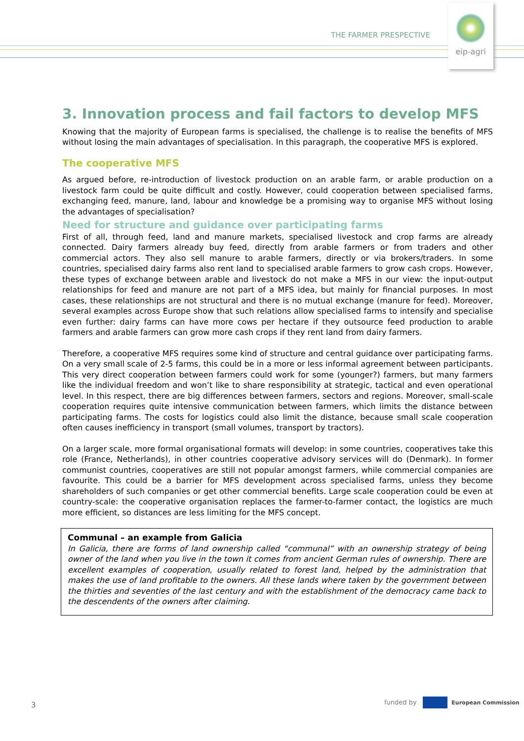THE FARMER PRESPECTIVE
eip-agri
3. Innovation process and fail factors to develop MFS
Knowing that the majority of European farms is specialised, the challenge is to realise the benefits of MFS without losing the main advantages of specialisation. In this paragraph, the cooperative MFS is explored.
The cooperative MFS
As argued before, re-introduction of livestock production on an arable farm, or arable production on a livestock farm could be quite difficult and costly. However, could cooperation between specialised farms, exchanging feed, manure, land, labour and knowledge be a promising way to organise MFS without losing the advantages of specialisation?
Need for structure and guidance over participating farms
First of all, through feed, land and manure markets, specialised livestock and crop farms are already connected. Dairy farmers already buy feed, directly from arable farmers or from traders and other commercial actors. They also sell manure to arable farmers, directly or via brokers/traders. In some countries, specialised dairy farms also rent land to specialised arable farmers to grow cash crops. However, these types of exchange between arable and livestock do not make a MFS in our view: the input-output relationships for feed and manure are not part of a MFS idea, but mainly for financial purposes. In most cases, these relationships are not structural and there is no mutual exchange (manure for feed). Moreover, several examples across Europe show that such relations allow specialised farms to intensify and specialise even further: dairy farms can have more cows per hectare if they outsource feed production to arable farmers and arable farmers can grow more cash crops if they rent land from dairy farmers.
Therefore, a cooperative MFS requires some kind of structure and central guidance over participating farms. On a very small scale of 2-5 farms, this could be in a more or less informal agreement between participants. This very direct cooperation between farmers could work for some (younger?) farmers, but many farmers like the individual freedom and won’t like to share responsibility at strategic, tactical and even operational level. In this respect, there are big differences between farmers, sectors and regions. Moreover, small-scale cooperation requires quite intensive communication between farmers, which limits the distance between participating farms. The costs for logistics could also limit the distance, because small scale cooperation often causes inefficiency in transport (small volumes, transport by tractors).
On a larger scale, more formal organisational formats will develop: in some countries, cooperatives take this role (France, Netherlands), in other countries cooperative advisory services will do (Denmark). In former communist countries, cooperatives are still not popular amongst farmers, while commercial companies are favourite. This could be a barrier for MFS development across specialised farms, unless they become shareholders of such companies or get other commercial benefits. Large scale cooperation could be even at country-scale: the cooperative organisation replaces the farmer-to-farmer contact, the logistics are much more efficient, so distances are less limiting for the MFS concept.
Communal – an example from Galicia
In Galicia, there are forms of land ownership called “communal” with an ownership strategy of being owner of the land when you live in the town it comes from ancient German rules of ownership. There are excellent examples of cooperation, usually related to forest land, helped by the administration that makes the use of land profitable to the owners. All these lands where taken by the government between the thirties and seventies of the last century and with the establishment of the democracy came back to the descendents of the owners after claiming.
3
funded by European Commission